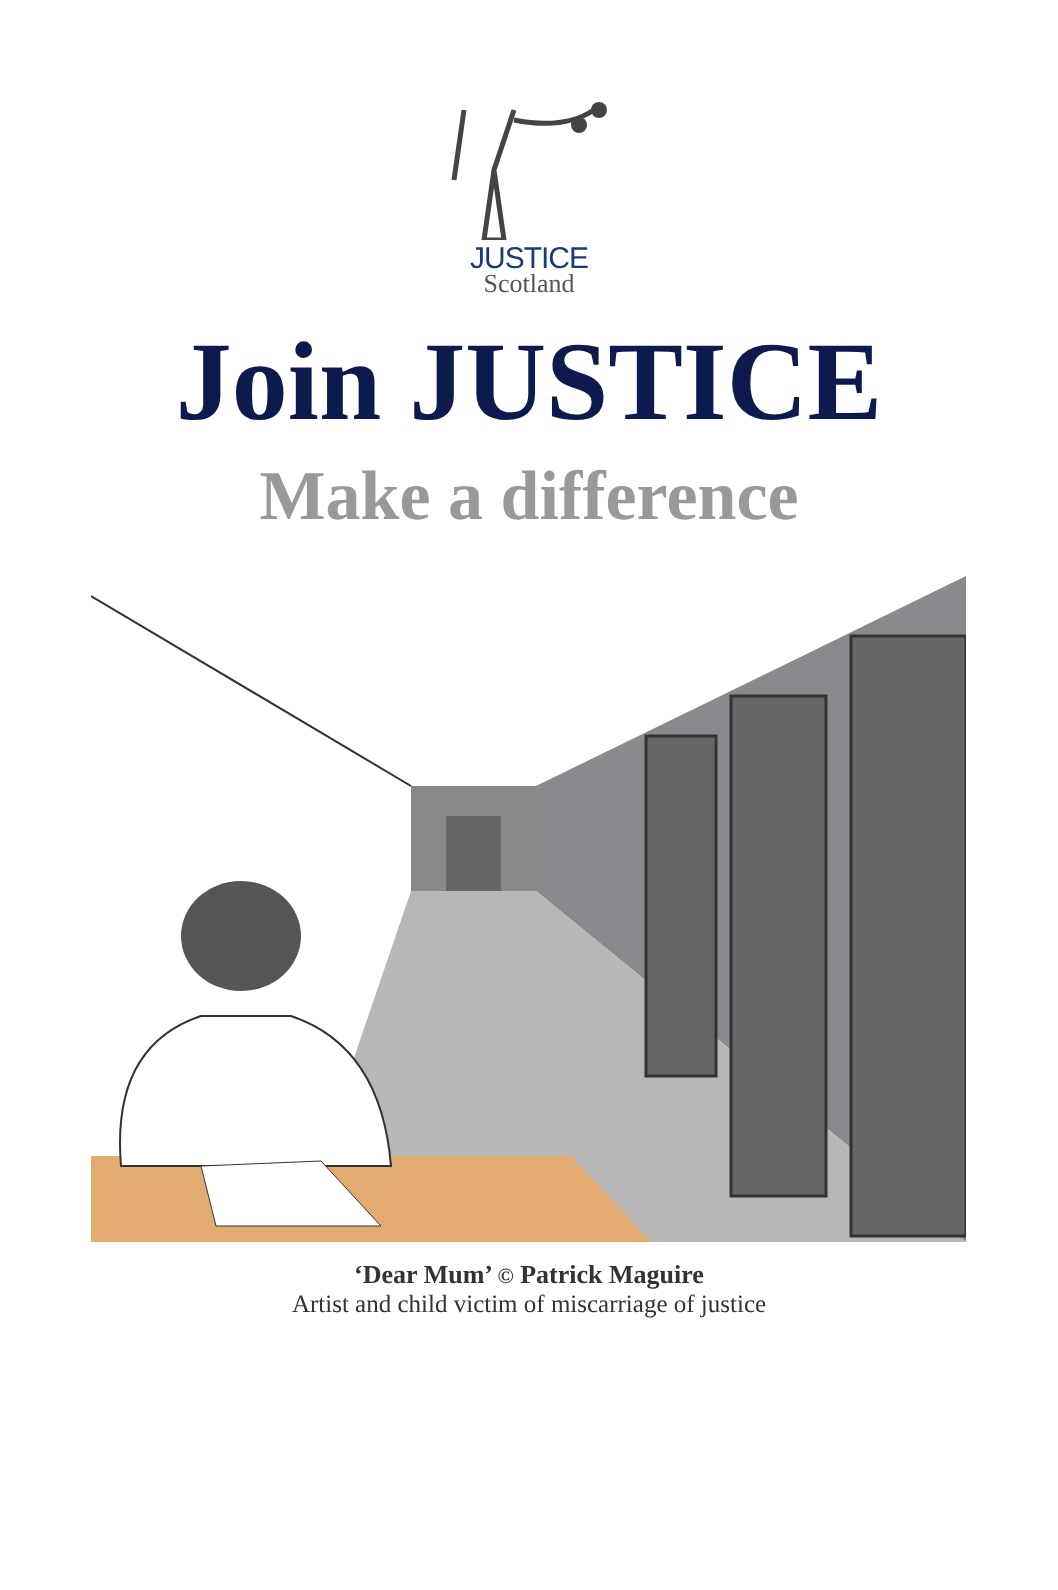JUSTICE
Scotland
Join JUSTICE
Make a difference
‘Dear Mum’ © Patrick Maguire
Artist and child victim of miscarriage of justice